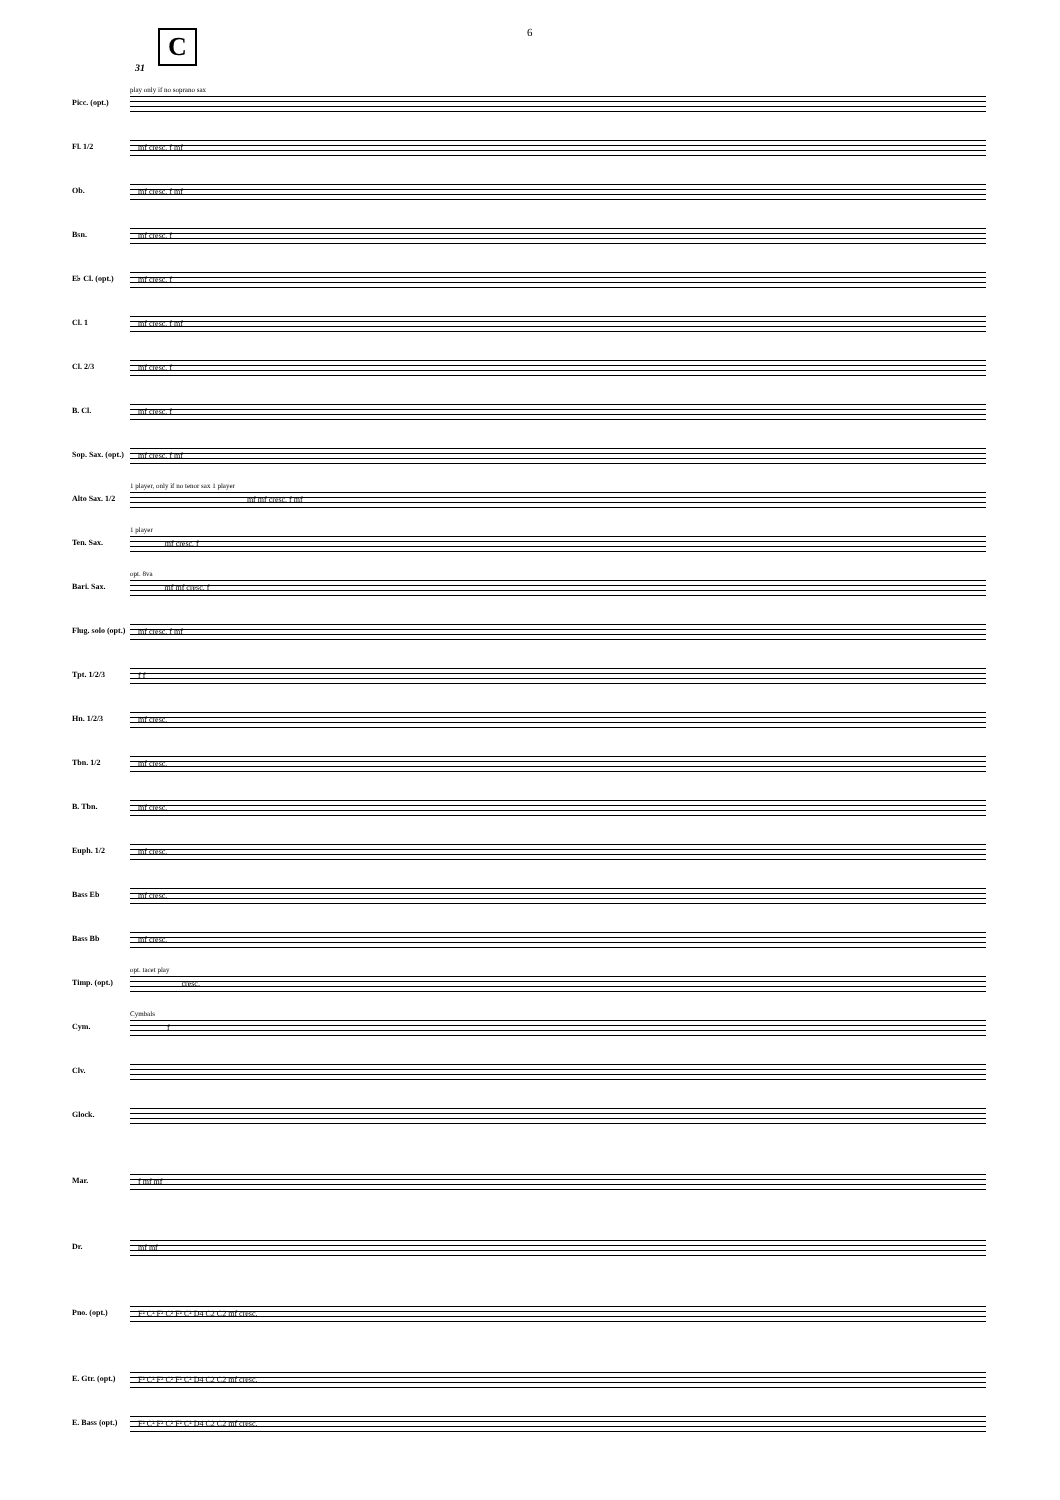6 C
31
Picc. (opt.)
play only if no soprano sax
Fl. 1/2
mf cresc. f mf
Ob.
mf cresc. f mf
Bsn.
mf cresc. f
E♭ Cl. (opt.)
mf cresc. f
Cl. 1
mf cresc. f mf
Cl. 2/3
mf cresc. f
B. Cl.
mf cresc. f
Sop. Sax. (opt.)
mf cresc. f mf
Alto Sax. 1/2
1 player, only if no tenor sax 1 player mf mf cresc. f mf
Ten. Sax.
1 player mf cresc. f
Bari. Sax.
opt. 8va mf mf cresc. f
Flug. solo (opt.)
mf cresc. f mf
Tpt. 1/2/3
f f
Hn. 1/2/3
mf cresc.
Tbn. 1/2
mf cresc.
B. Tbn.
mf cresc.
Euph. 1/2
mf cresc.
Bass Eb
mf cresc.
Bass Bb
mf cresc.
Timp. (opt.)
opt. tacet play cresc.
Cym.
Cymbals f
Clv.
Glock.
Mar.
f mf mf
Dr.
mf mf
Pno. (opt.)
F² C² F² C² F² C² D4 C2 C2 mf cresc.
E. Gtr. (opt.)
F² C² F² C² F² C² D4 C2 C2 mf cresc.
E. Bass (opt.)
F² C² F² C² F² C² D4 C2 C2 mf cresc.